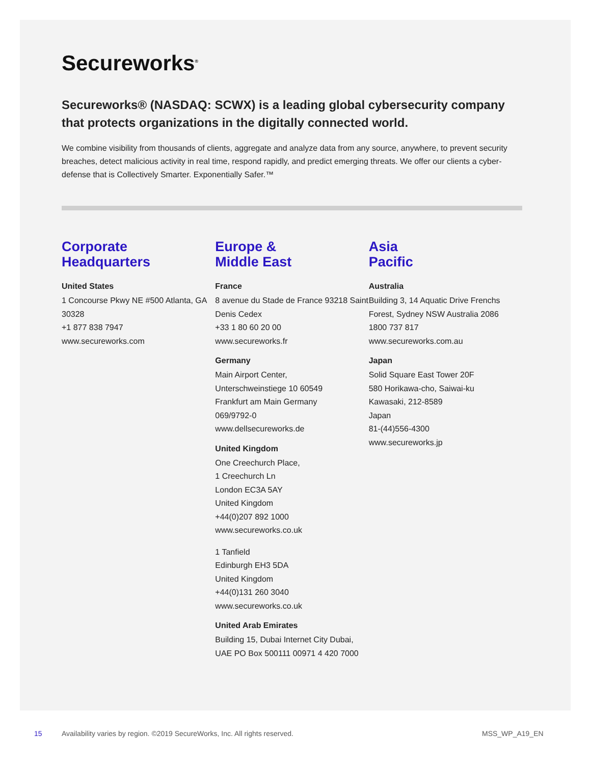Secureworks<sup>®</sup>
Secureworks® (NASDAQ: SCWX) is a leading global cybersecurity company that protects organizations in the digitally connected world.
We combine visibility from thousands of clients, aggregate and analyze data from any source, anywhere, to prevent security breaches, detect malicious activity in real time, respond rapidly, and predict emerging threats. We offer our clients a cyber-defense that is Collectively Smarter. Exponentially Safer.™
Corporate
Headquarters
United States
1 Concourse Pkwy NE #500 Atlanta, GA 30328
+1 877 838 7947
www.secureworks.com
Europe &
Middle East
France
8 avenue du Stade de France 93218 Saint Denis Cedex
+33 1 80 60 20 00
www.secureworks.fr
Germany
Main Airport Center,
Unterschweinstiege 10 60549
Frankfurt am Main Germany
069/9792-0
www.dellsecureworks.de
United Kingdom
One Creechurch Place,
1 Creechurch Ln
London EC3A 5AY
United Kingdom
+44(0)207 892 1000
www.secureworks.co.uk
1 Tanfield
Edinburgh EH3 5DA
United Kingdom
+44(0)131 260 3040
www.secureworks.co.uk
United Arab Emirates
Building 15, Dubai Internet City Dubai, UAE PO Box 500111 00971 4 420 7000
Asia
Pacific
Australia
Building 3, 14 Aquatic Drive Frenchs Forest, Sydney NSW Australia 2086
1800 737 817
www.secureworks.com.au
Japan
Solid Square East Tower 20F
580 Horikawa-cho, Saiwai-ku
Kawasaki, 212-8589
Japan
81-(44)556-4300
www.secureworks.jp
15 Availability varies by region. ©2019 SecureWorks, Inc. All rights reserved. MSS_WP_A19_EN